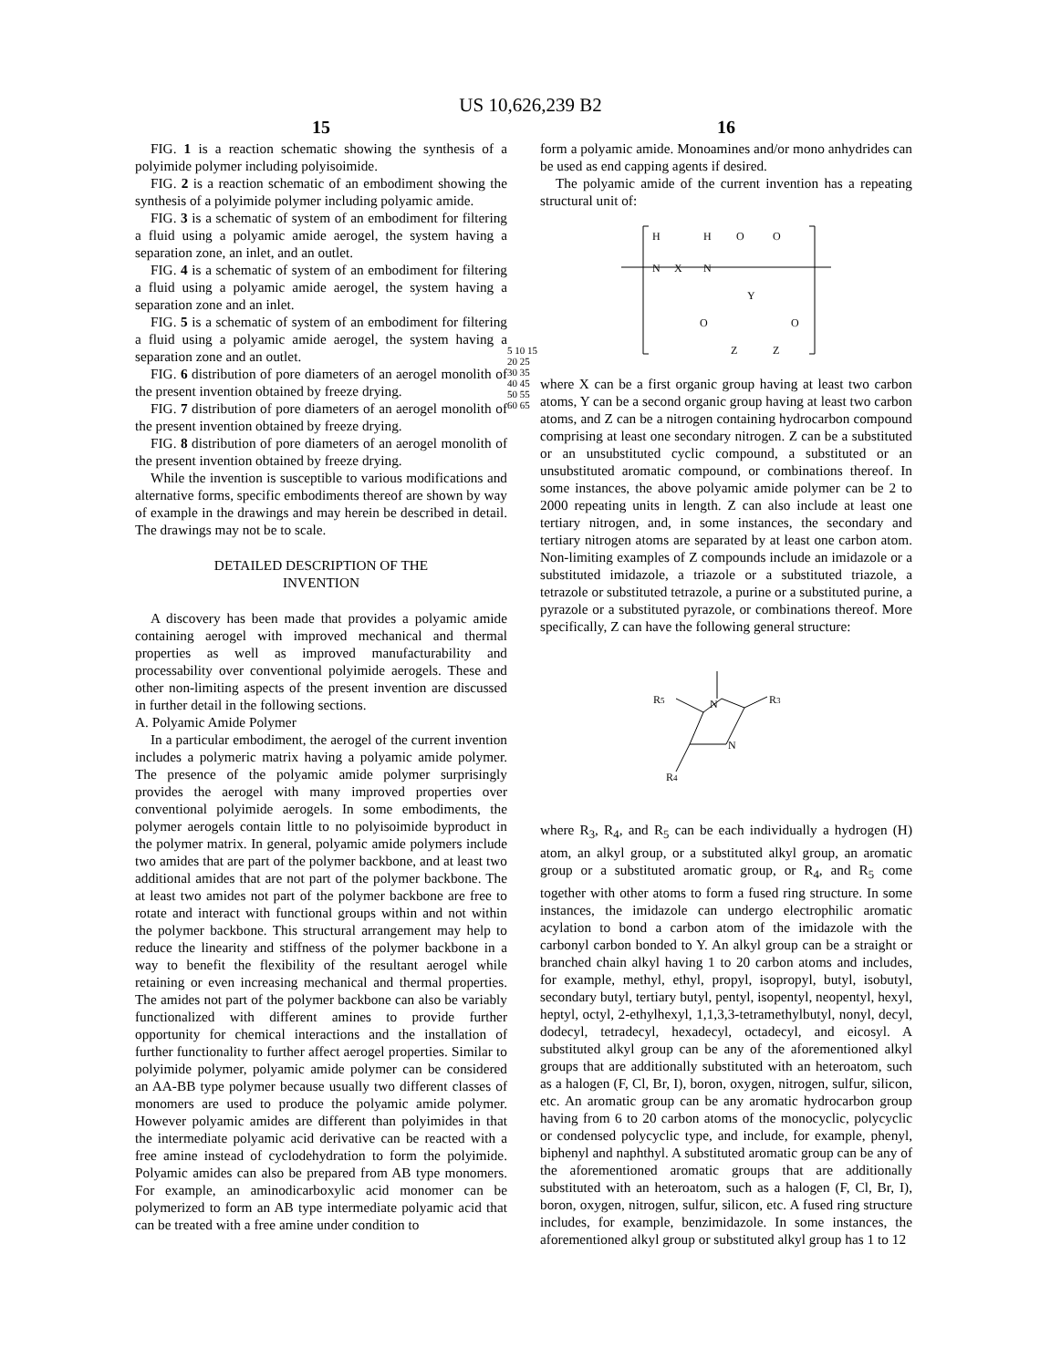US 10,626,239 B2
15
FIG. 1 is a reaction schematic showing the synthesis of a polyimide polymer including polyisoimide.
FIG. 2 is a reaction schematic of an embodiment showing the synthesis of a polyimide polymer including polyamic amide.
FIG. 3 is a schematic of system of an embodiment for filtering a fluid using a polyamic amide aerogel, the system having a separation zone, an inlet, and an outlet.
FIG. 4 is a schematic of system of an embodiment for filtering a fluid using a polyamic amide aerogel, the system having a separation zone and an inlet.
FIG. 5 is a schematic of system of an embodiment for filtering a fluid using a polyamic amide aerogel, the system having a separation zone and an outlet.
FIG. 6 distribution of pore diameters of an aerogel monolith of the present invention obtained by freeze drying.
FIG. 7 distribution of pore diameters of an aerogel monolith of the present invention obtained by freeze drying.
FIG. 8 distribution of pore diameters of an aerogel monolith of the present invention obtained by freeze drying.
While the invention is susceptible to various modifications and alternative forms, specific embodiments thereof are shown by way of example in the drawings and may herein be described in detail. The drawings may not be to scale.
DETAILED DESCRIPTION OF THE
INVENTION
A discovery has been made that provides a polyamic amide containing aerogel with improved mechanical and thermal properties as well as improved manufacturability and processability over conventional polyimide aerogels. These and other non-limiting aspects of the present invention are discussed in further detail in the following sections.
A. Polyamic Amide Polymer
In a particular embodiment, the aerogel of the current invention includes a polymeric matrix having a polyamic amide polymer. The presence of the polyamic amide polymer surprisingly provides the aerogel with many improved properties over conventional polyimide aerogels. In some embodiments, the polymer aerogels contain little to no polyisoimide byproduct in the polymer matrix. In general, polyamic amide polymers include two amides that are part of the polymer backbone, and at least two additional amides that are not part of the polymer backbone. The at least two amides not part of the polymer backbone are free to rotate and interact with functional groups within and not within the polymer backbone. This structural arrangement may help to reduce the linearity and stiffness of the polymer backbone in a way to benefit the flexibility of the resultant aerogel while retaining or even increasing mechanical and thermal properties. The amides not part of the polymer backbone can also be variably functionalized with different amines to provide further opportunity for chemical interactions and the installation of further functionality to further affect aerogel properties. Similar to polyimide polymer, polyamic amide polymer can be considered an AA-BB type polymer because usually two different classes of monomers are used to produce the polyamic amide polymer. However polyamic amides are different than polyimides in that the intermediate polyamic acid derivative can be reacted with a free amine instead of cyclodehydration to form the polyimide. Polyamic amides can also be prepared from AB type monomers. For example, an aminodicarboxylic acid monomer can be polymerized to form an AB type intermediate polyamic acid that can be treated with a free amine under condition to
5 10 15 20 25 30 35 40 45 50 55 60 65
16
form a polyamic amide. Monoamines and/or mono anhydrides can be used as end capping agents if desired.
The polyamic amide of the current invention has a repeating structural unit of:
H
N
X
N
H
O
O
Y
O
O
Z
Z
where X can be a first organic group having at least two carbon atoms, Y can be a second organic group having at least two carbon atoms, and Z can be a nitrogen containing hydrocarbon compound comprising at least one secondary nitrogen. Z can be a substituted or an unsubstituted cyclic compound, a substituted or an unsubstituted aromatic compound, or combinations thereof. In some instances, the above polyamic amide polymer can be 2 to 2000 repeating units in length. Z can also include at least one tertiary nitrogen, and, in some instances, the secondary and tertiary nitrogen atoms are separated by at least one carbon atom. Non-limiting examples of Z compounds include an imidazole or a substituted imidazole, a triazole or a substituted triazole, a tetrazole or substituted tetrazole, a purine or a substituted purine, a pyrazole or a substituted pyrazole, or combinations thereof. More specifically, Z can have the following general structure:
R5
N
R3
N
R4
where R<sub>3</sub>, R<sub>4</sub>, and R<sub>5</sub> can be each individually a hydrogen (H) atom, an alkyl group, or a substituted alkyl group, an aromatic group or a substituted aromatic group, or R<sub>4</sub>, and R<sub>5</sub> come together with other atoms to form a fused ring structure. In some instances, the imidazole can undergo electrophilic aromatic acylation to bond a carbon atom of the imidazole with the carbonyl carbon bonded to Y. An alkyl group can be a straight or branched chain alkyl having 1 to 20 carbon atoms and includes, for example, methyl, ethyl, propyl, isopropyl, butyl, isobutyl, secondary butyl, tertiary butyl, pentyl, isopentyl, neopentyl, hexyl, heptyl, octyl, 2-ethylhexyl, 1,1,3,3-tetramethylbutyl, nonyl, decyl, dodecyl, tetradecyl, hexadecyl, octadecyl, and eicosyl. A substituted alkyl group can be any of the aforementioned alkyl groups that are additionally substituted with an heteroatom, such as a halogen (F, Cl, Br, I), boron, oxygen, nitrogen, sulfur, silicon, etc. An aromatic group can be any aromatic hydrocarbon group having from 6 to 20 carbon atoms of the monocyclic, polycyclic or condensed polycyclic type, and include, for example, phenyl, biphenyl and naphthyl. A substituted aromatic group can be any of the aforementioned aromatic groups that are additionally substituted with an heteroatom, such as a halogen (F, Cl, Br, I), boron, oxygen, nitrogen, sulfur, silicon, etc. A fused ring structure includes, for example, benzimidazole. In some instances, the aforementioned alkyl group or substituted alkyl group has 1 to 12